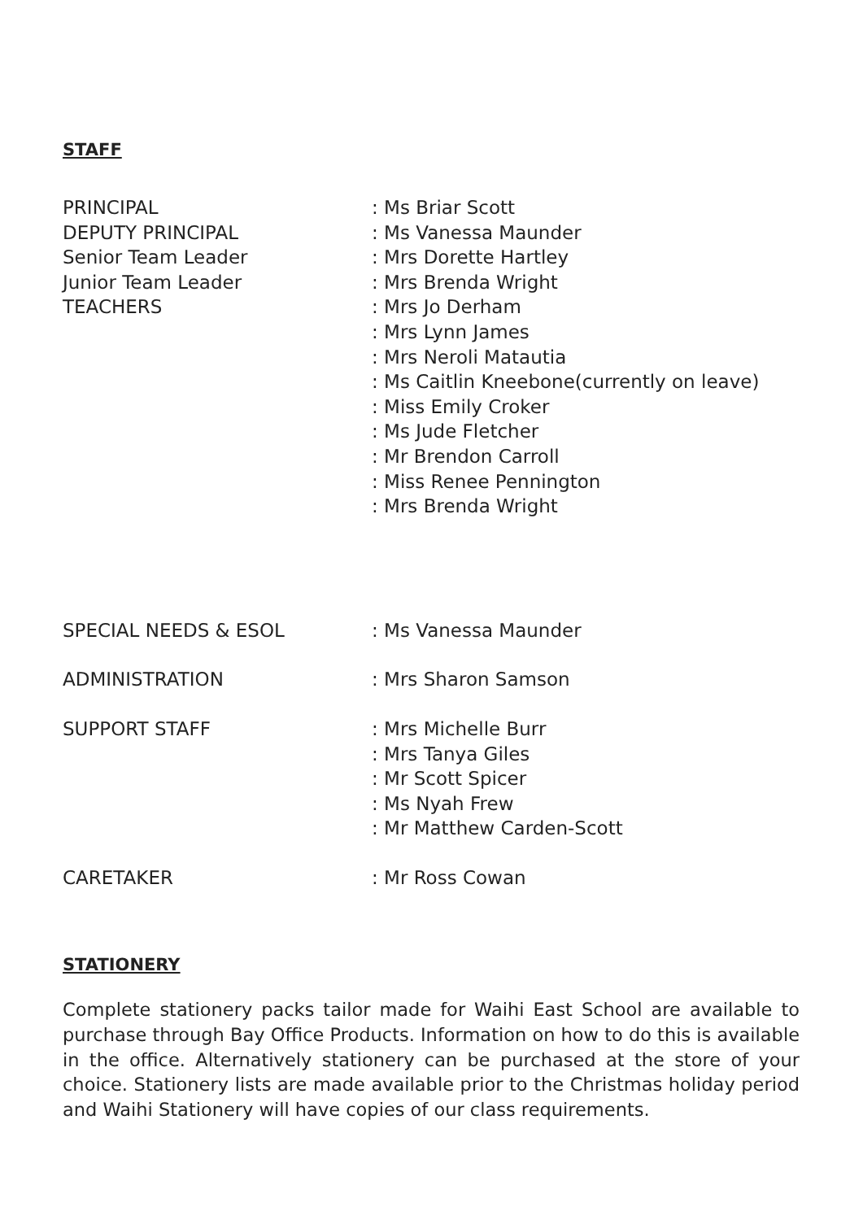STAFF
| PRINCIPAL | : Ms Briar Scott |
| DEPUTY PRINCIPAL | : Ms Vanessa Maunder |
| Senior Team Leader | : Mrs Dorette Hartley |
| Junior Team Leader | : Mrs Brenda Wright |
| TEACHERS | : Mrs Jo Derham |
| | : Mrs Lynn James |
| | : Mrs Neroli Matautia |
| | : Ms Caitlin Kneebone(currently on leave) |
| | : Miss Emily Croker |
| | : Ms Jude Fletcher |
| | : Mr Brendon Carroll |
| | : Miss Renee Pennington |
| | : Mrs Brenda Wright |
| SPECIAL NEEDS & ESOL | : Ms Vanessa Maunder |
| ADMINISTRATION | : Mrs Sharon Samson |
| SUPPORT STAFF | : Mrs Michelle Burr |
| | : Mrs Tanya Giles |
| | : Mr Scott Spicer |
| | : Ms Nyah Frew |
| | : Mr Matthew Carden-Scott |
| CARETAKER | : Mr Ross Cowan |
STATIONERY
Complete stationery packs tailor made for Waihi East School are available to purchase through Bay Office Products. Information on how to do this is available in the office. Alternatively stationery can be purchased at the store of your choice. Stationery lists are made available prior to the Christmas holiday period and Waihi Stationery will have copies of our class requirements.